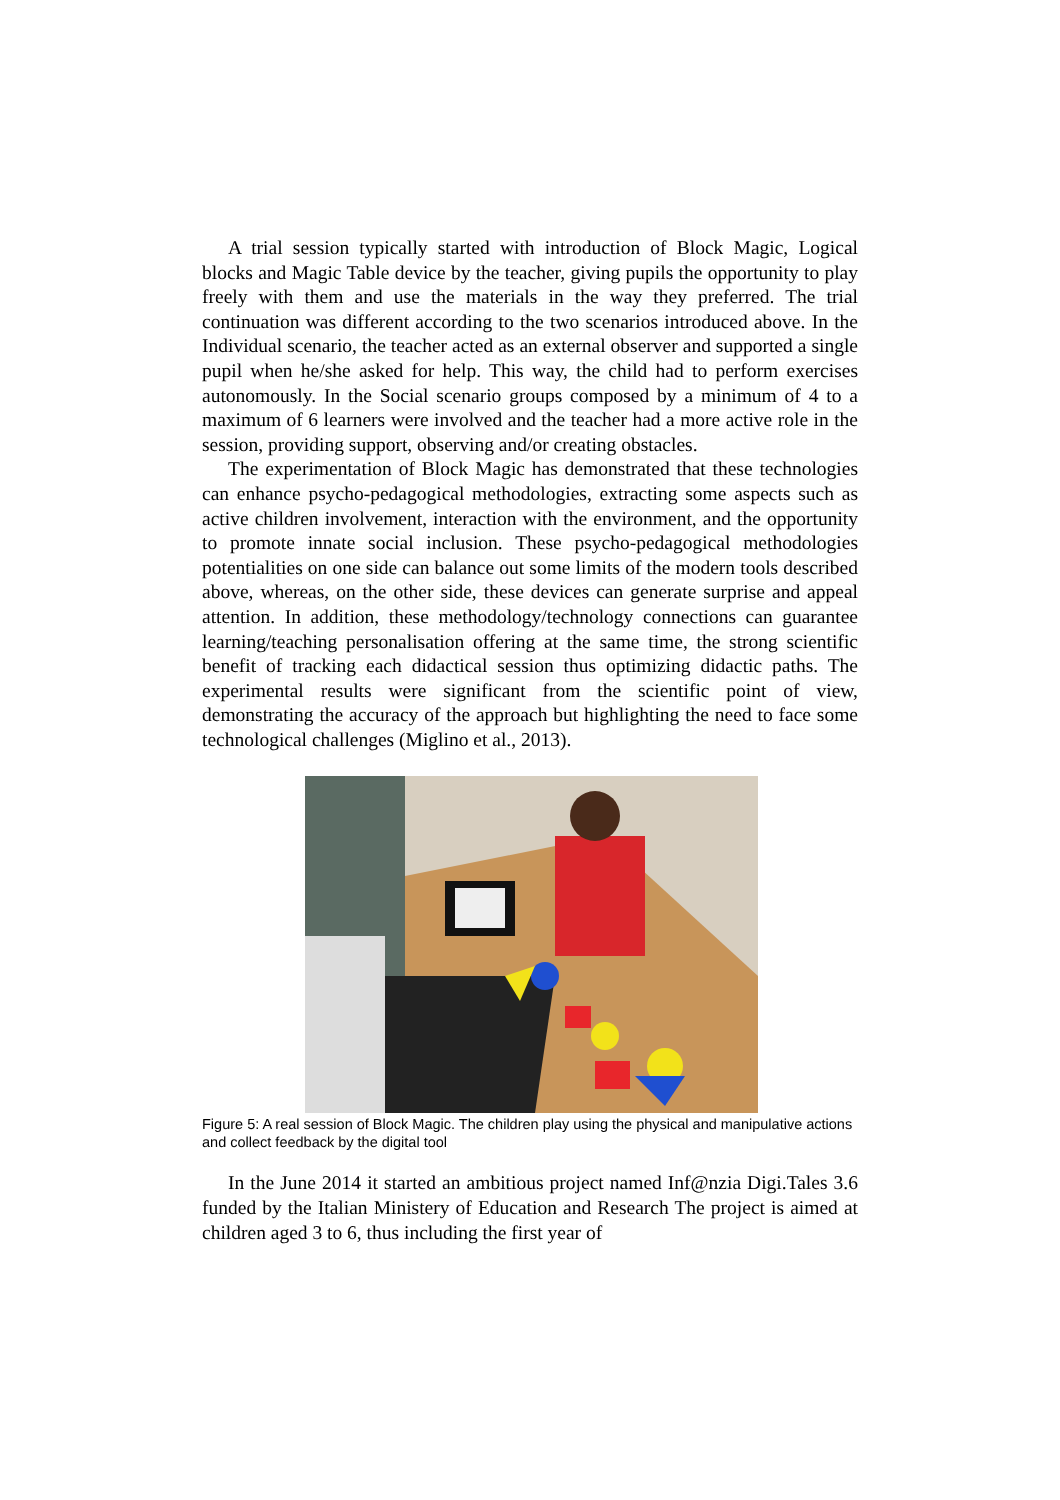A trial session typically started with introduction of Block Magic, Logical blocks and Magic Table device by the teacher, giving pupils the opportunity to play freely with them and use the materials in the way they preferred. The trial continuation was different according to the two scenarios introduced above. In the Individual scenario, the teacher acted as an external observer and supported a single pupil when he/she asked for help. This way, the child had to perform exercises autonomously. In the Social scenario groups composed by a minimum of 4 to a maximum of 6 learners were involved and the teacher had a more active role in the session, providing support, observing and/or creating obstacles.
The experimentation of Block Magic has demonstrated that these technologies can enhance psycho-pedagogical methodologies, extracting some aspects such as active children involvement, interaction with the environment, and the opportunity to promote innate social inclusion. These psycho-pedagogical methodologies potentialities on one side can balance out some limits of the modern tools described above, whereas, on the other side, these devices can generate surprise and appeal attention. In addition, these methodology/technology connections can guarantee learning/teaching personalisation offering at the same time, the strong scientific benefit of tracking each didactical session thus optimizing didactic paths. The experimental results were significant from the scientific point of view, demonstrating the accuracy of the approach but highlighting the need to face some technological challenges (Miglino et al., 2013).
Figure 5: A real session of Block Magic. The children play using the physical and manipulative actions and collect feedback by the digital tool
In the June 2014 it started an ambitious project named Inf@nzia Digi.Tales 3.6 funded by the Italian Ministery of Education and Research The project is aimed at children aged 3 to 6, thus including the first year of